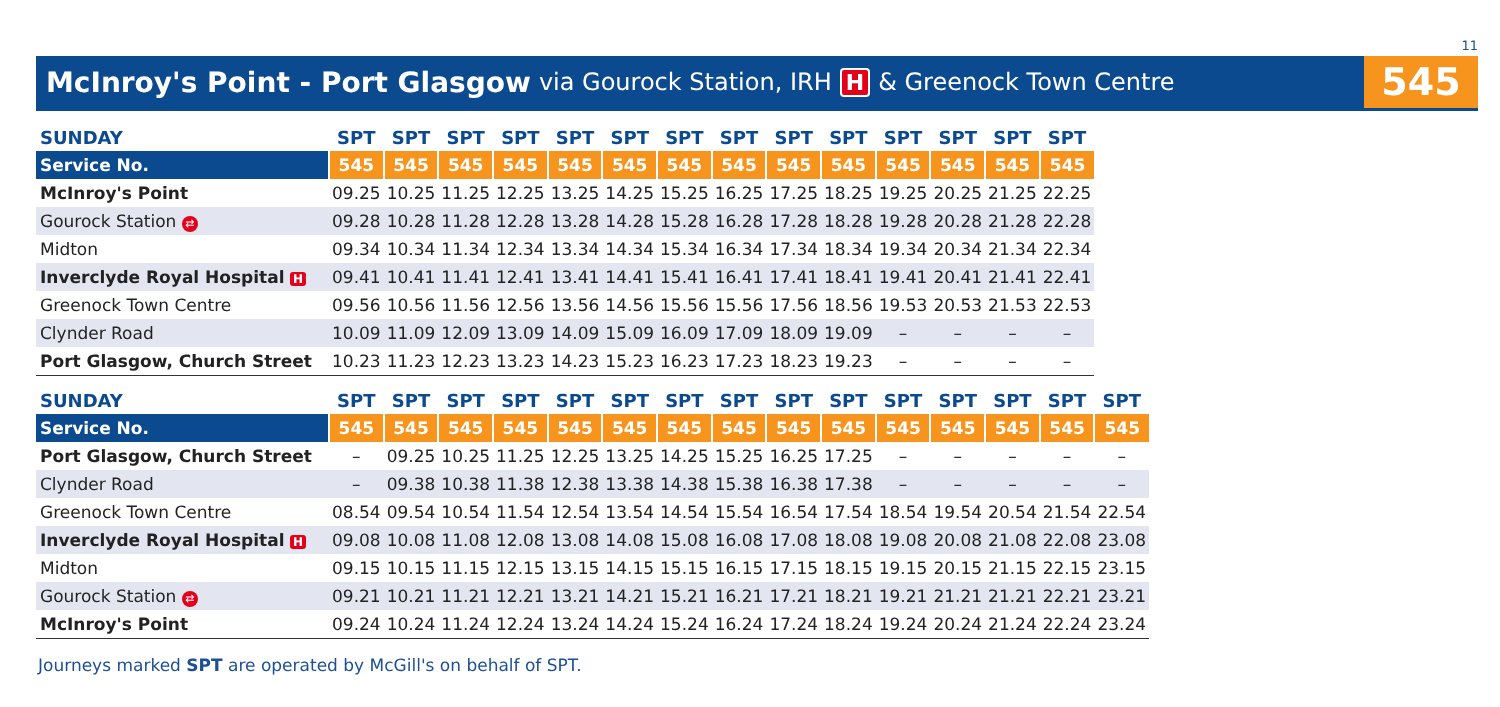11
McInroy's Point - Port Glasgow via Gourock Station, IRH H & Greenock Town Centre
545
| SUNDAY | SPT | SPT | SPT | SPT | SPT | SPT | SPT | SPT | SPT | SPT | SPT | SPT | SPT | SPT |
| --- | --- | --- | --- | --- | --- | --- | --- | --- | --- | --- | --- | --- | --- | --- |
| Service No. | 545 | 545 | 545 | 545 | 545 | 545 | 545 | 545 | 545 | 545 | 545 | 545 | 545 | 545 |
| McInroy's Point | 09.25 | 10.25 | 11.25 | 12.25 | 13.25 | 14.25 | 15.25 | 16.25 | 17.25 | 18.25 | 19.25 | 20.25 | 21.25 | 22.25 |
| Gourock Station ⇄ | 09.28 | 10.28 | 11.28 | 12.28 | 13.28 | 14.28 | 15.28 | 16.28 | 17.28 | 18.28 | 19.28 | 20.28 | 21.28 | 22.28 |
| Midton | 09.34 | 10.34 | 11.34 | 12.34 | 13.34 | 14.34 | 15.34 | 16.34 | 17.34 | 18.34 | 19.34 | 20.34 | 21.34 | 22.34 |
| Inverclyde Royal Hospital H | 09.41 | 10.41 | 11.41 | 12.41 | 13.41 | 14.41 | 15.41 | 16.41 | 17.41 | 18.41 | 19.41 | 20.41 | 21.41 | 22.41 |
| Greenock Town Centre | 09.56 | 10.56 | 11.56 | 12.56 | 13.56 | 14.56 | 15.56 | 15.56 | 17.56 | 18.56 | 19.53 | 20.53 | 21.53 | 22.53 |
| Clynder Road | 10.09 | 11.09 | 12.09 | 13.09 | 14.09 | 15.09 | 16.09 | 17.09 | 18.09 | 19.09 | – | – | – | – |
| Port Glasgow, Church Street | 10.23 | 11.23 | 12.23 | 13.23 | 14.23 | 15.23 | 16.23 | 17.23 | 18.23 | 19.23 | – | – | – | – |
| SUNDAY | SPT | SPT | SPT | SPT | SPT | SPT | SPT | SPT | SPT | SPT | SPT | SPT | SPT | SPT | SPT |
| --- | --- | --- | --- | --- | --- | --- | --- | --- | --- | --- | --- | --- | --- | --- | --- |
| Service No. | 545 | 545 | 545 | 545 | 545 | 545 | 545 | 545 | 545 | 545 | 545 | 545 | 545 | 545 | 545 |
| Port Glasgow, Church Street | – | 09.25 | 10.25 | 11.25 | 12.25 | 13.25 | 14.25 | 15.25 | 16.25 | 17.25 | – | – | – | – | – |
| Clynder Road | – | 09.38 | 10.38 | 11.38 | 12.38 | 13.38 | 14.38 | 15.38 | 16.38 | 17.38 | – | – | – | – | – |
| Greenock Town Centre | 08.54 | 09.54 | 10.54 | 11.54 | 12.54 | 13.54 | 14.54 | 15.54 | 16.54 | 17.54 | 18.54 | 19.54 | 20.54 | 21.54 | 22.54 |
| Inverclyde Royal Hospital H | 09.08 | 10.08 | 11.08 | 12.08 | 13.08 | 14.08 | 15.08 | 16.08 | 17.08 | 18.08 | 19.08 | 20.08 | 21.08 | 22.08 | 23.08 |
| Midton | 09.15 | 10.15 | 11.15 | 12.15 | 13.15 | 14.15 | 15.15 | 16.15 | 17.15 | 18.15 | 19.15 | 20.15 | 21.15 | 22.15 | 23.15 |
| Gourock Station ⇄ | 09.21 | 10.21 | 11.21 | 12.21 | 13.21 | 14.21 | 15.21 | 16.21 | 17.21 | 18.21 | 19.21 | 21.21 | 21.21 | 22.21 | 23.21 |
| McInroy's Point | 09.24 | 10.24 | 11.24 | 12.24 | 13.24 | 14.24 | 15.24 | 16.24 | 17.24 | 18.24 | 19.24 | 20.24 | 21.24 | 22.24 | 23.24 |
Journeys marked SPT are operated by McGill's on behalf of SPT.